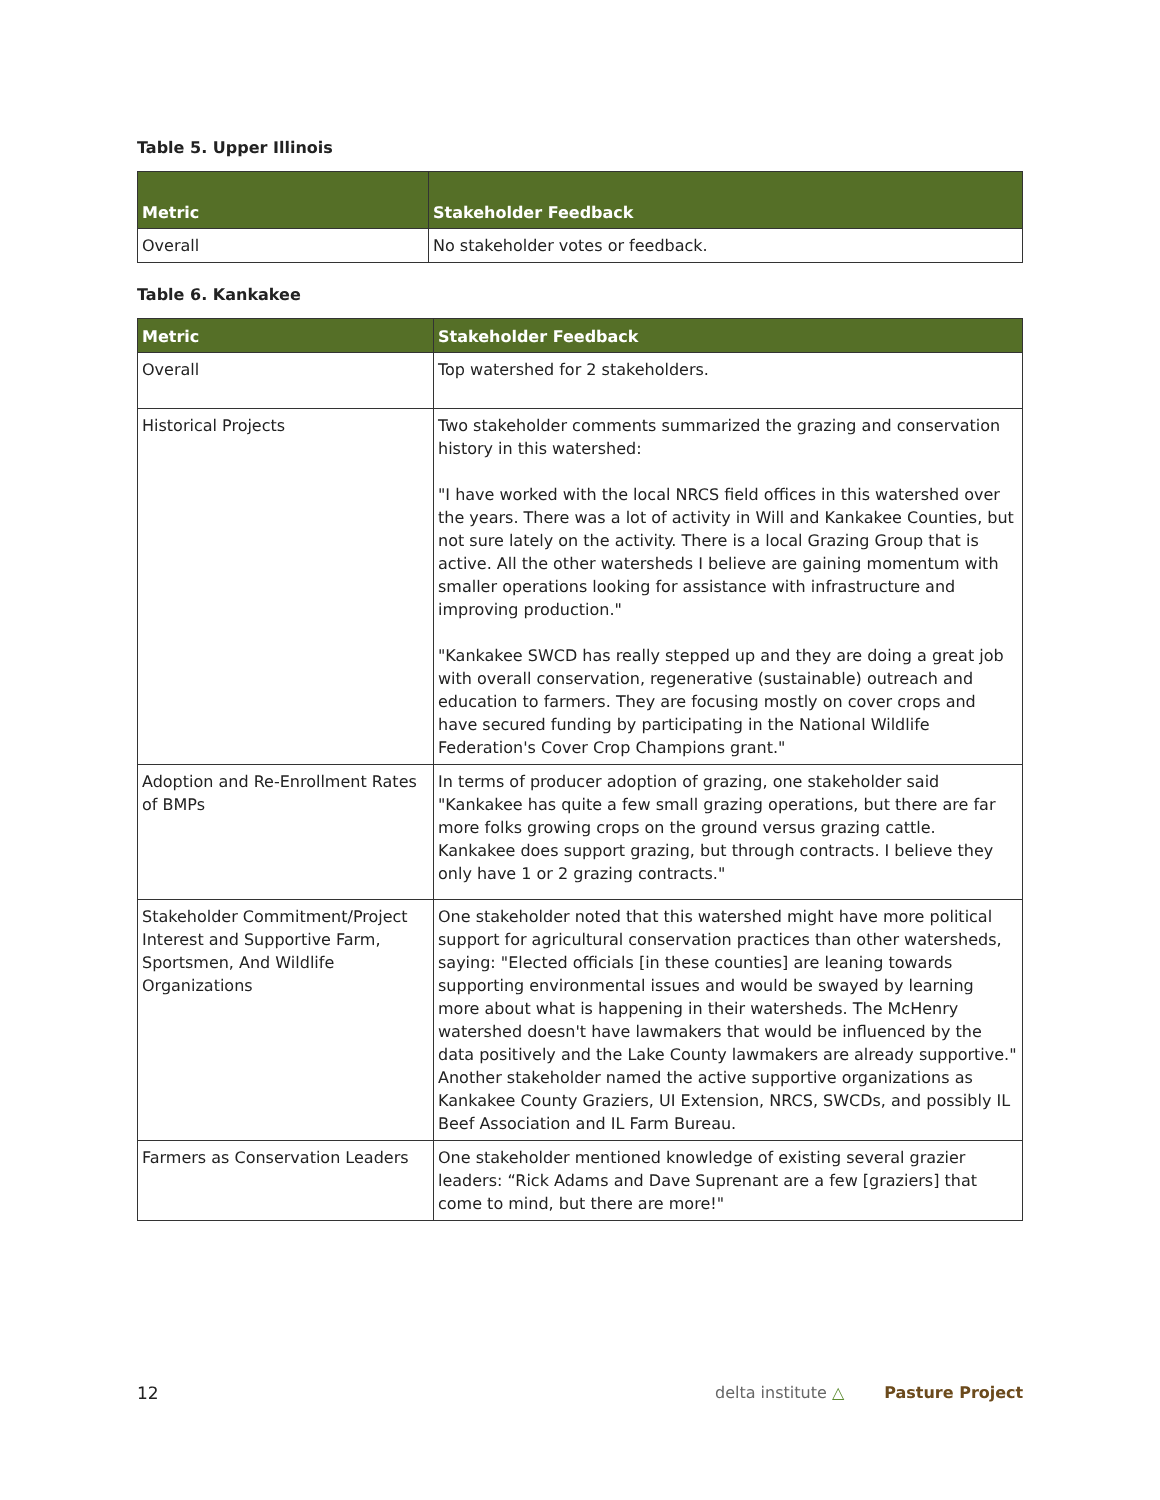Table 5. Upper Illinois
| Metric | Stakeholder Feedback |
| --- | --- |
| Overall | No stakeholder votes or feedback. |
Table 6. Kankakee
| Metric | Stakeholder Feedback |
| --- | --- |
| Overall | Top watershed for 2 stakeholders. |
| Historical Projects | Two stakeholder comments summarized the grazing and conservation history in this watershed: "I have worked with the local NRCS field offices in this watershed over the years. There was a lot of activity in Will and Kankakee Counties, but not sure lately on the activity. There is a local Grazing Group that is active. All the other watersheds I believe are gaining momentum with smaller operations looking for assistance with infrastructure and improving production." "Kankakee SWCD has really stepped up and they are doing a great job with overall conservation, regenerative (sustainable) outreach and education to farmers. They are focusing mostly on cover crops and have secured funding by participating in the National Wildlife Federation's Cover Crop Champions grant." |
| Adoption and Re-Enrollment Rates of BMPs | In terms of producer adoption of grazing, one stakeholder said "Kankakee has quite a few small grazing operations, but there are far more folks growing crops on the ground versus grazing cattle. Kankakee does support grazing, but through contracts. I believe they only have 1 or 2 grazing contracts." |
| Stakeholder Commitment/Project Interest and Supportive Farm, Sportsmen, And Wildlife Organizations | One stakeholder noted that this watershed might have more political support for agricultural conservation practices than other watersheds, saying: "Elected officials [in these counties] are leaning towards supporting environmental issues and would be swayed by learning more about what is happening in their watersheds. The McHenry watershed doesn't have lawmakers that would be influenced by the data positively and the Lake County lawmakers are already supportive." Another stakeholder named the active supportive organizations as Kankakee County Graziers, UI Extension, NRCS, SWCDs, and possibly IL Beef Association and IL Farm Bureau. |
| Farmers as Conservation Leaders | One stakeholder mentioned knowledge of existing several grazier leaders: “Rick Adams and Dave Suprenant are a few [graziers] that come to mind, but there are more!" |
12
delta institute △ Pasture Project